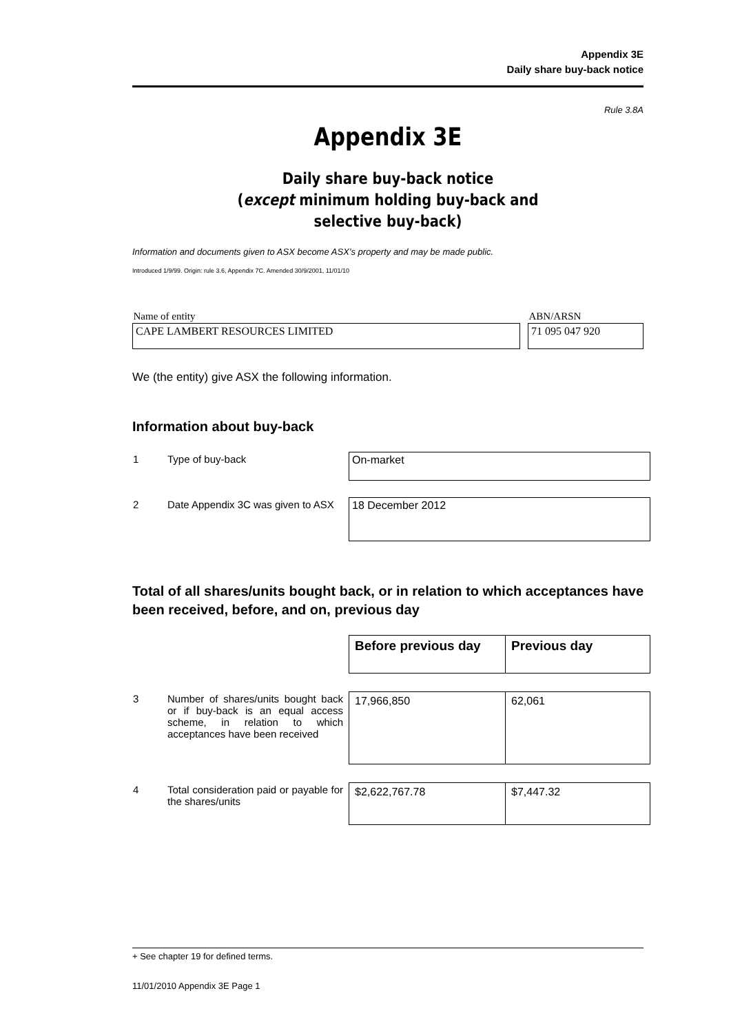Appendix 3E
Daily share buy-back notice
Rule 3.8A
Appendix 3E
Daily share buy-back notice
(except minimum holding buy-back and
selective buy-back)
Information and documents given to ASX become ASX’s property and may be made public.
Introduced 1/9/99. Origin: rule 3.6, Appendix 7C. Amended 30/9/2001, 11/01/10
| Name of entity | | ABN/ARSN |
| CAPE LAMBERT RESOURCES LIMITED | | 71 095 047 920 |
We (the entity) give ASX the following information.
Information about buy-back
| 1 | Type of buy-back | On-market |
| 2 | Date Appendix 3C was given to ASX | 18 December 2012 |
Total of all shares/units bought back, or in relation to which acceptances have been received, before, and on, previous day
| | | Before previous day | Previous day |
| 3 | Number of shares/units bought back or if buy-back is an equal access scheme, in relation to which acceptances have been received | 17,966,850 | 62,061 |
| 4 | Total consideration paid or payable for the shares/units | $2,622,767.78 | $7,447.32 |
+ See chapter 19 for defined terms.
11/01/2010 Appendix 3E Page 1